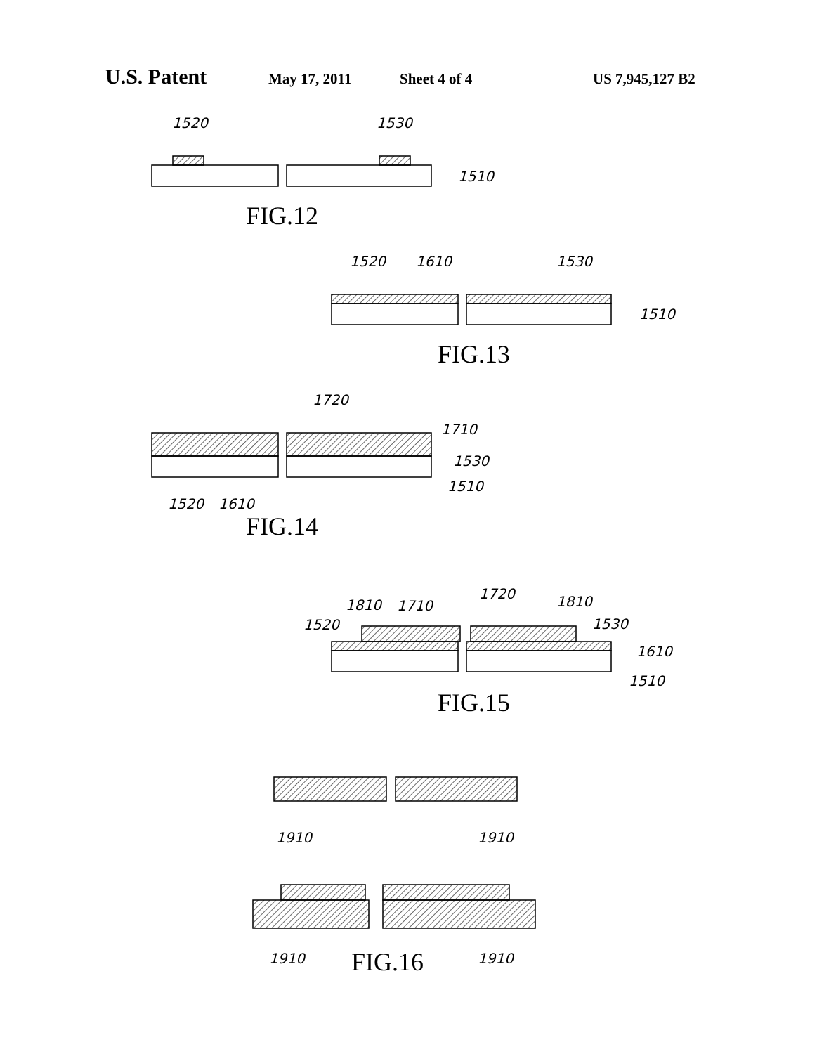U.S. Patent May 17, 2011 Sheet 4 of 4 US 7,945,127 B2
1520
1530
1510
1520
1610
1530
1510
1720
1710
1530
1510
1520
1610
1720
1810
1710
1810
1520
1530
1610
1510
1910
1910
1910
1910
FIG.12
FIG.13
FIG.14
FIG.15
FIG.16